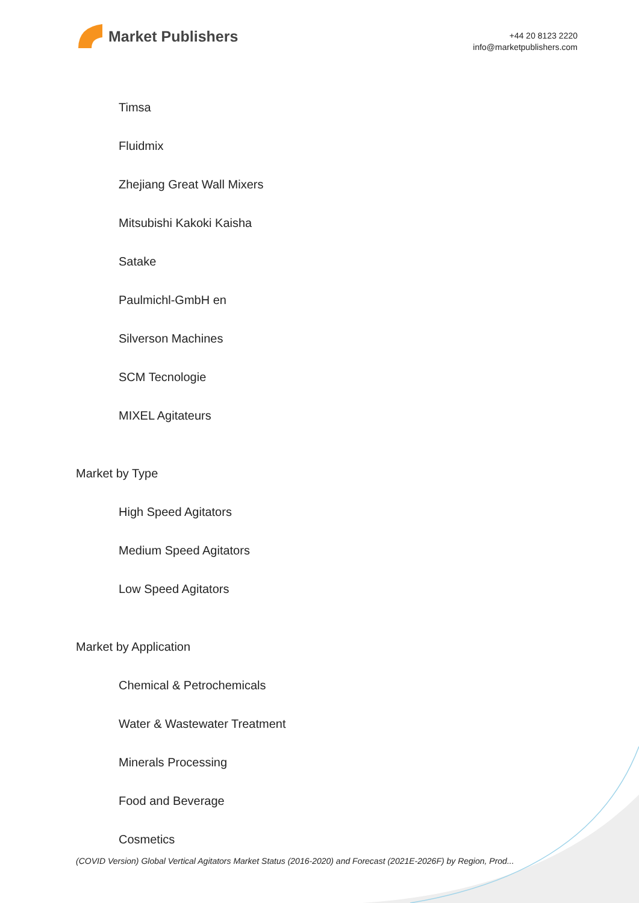Market Publishers
+44 20 8123 2220
info@marketpublishers.com
Timsa
Fluidmix
Zhejiang Great Wall Mixers
Mitsubishi Kakoki Kaisha
Satake
Paulmichl-GmbH en
Silverson Machines
SCM Tecnologie
MIXEL Agitateurs
Market by Type
High Speed Agitators
Medium Speed Agitators
Low Speed Agitators
Market by Application
Chemical & Petrochemicals
Water & Wastewater Treatment
Minerals Processing
Food and Beverage
Cosmetics
(COVID Version) Global Vertical Agitators Market Status (2016-2020) and Forecast (2021E-2026F) by Region, Prod...